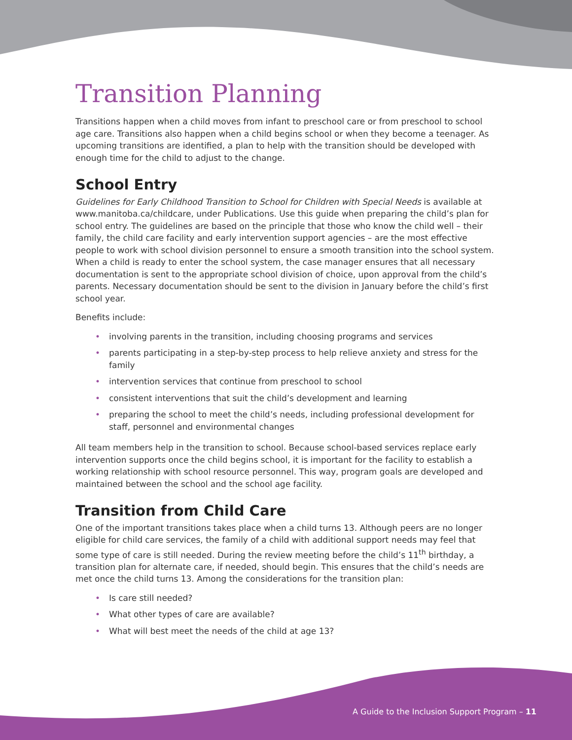Transition Planning
Transitions happen when a child moves from infant to preschool care or from preschool to school age care. Transitions also happen when a child begins school or when they become a teenager. As upcoming transitions are identified, a plan to help with the transition should be developed with enough time for the child to adjust to the change.
School Entry
Guidelines for Early Childhood Transition to School for Children with Special Needs is available at www.manitoba.ca/childcare, under Publications. Use this guide when preparing the child’s plan for school entry. The guidelines are based on the principle that those who know the child well – their family, the child care facility and early intervention support agencies – are the most effective people to work with school division personnel to ensure a smooth transition into the school system. When a child is ready to enter the school system, the case manager ensures that all necessary documentation is sent to the appropriate school division of choice, upon approval from the child’s parents. Necessary documentation should be sent to the division in January before the child’s first school year.
Benefits include:
• involving parents in the transition, including choosing programs and services
• parents participating in a step-by-step process to help relieve anxiety and stress for the family
• intervention services that continue from preschool to school
• consistent interventions that suit the child’s development and learning
• preparing the school to meet the child’s needs, including professional development for staff, personnel and environmental changes
All team members help in the transition to school. Because school-based services replace early intervention supports once the child begins school, it is important for the facility to establish a working relationship with school resource personnel. This way, program goals are developed and maintained between the school and the school age facility.
Transition from Child Care
One of the important transitions takes place when a child turns 13. Although peers are no longer eligible for child care services, the family of a child with additional support needs may feel that some type of care is still needed. During the review meeting before the child’s 11<sup>th</sup> birthday, a transition plan for alternate care, if needed, should begin. This ensures that the child’s needs are met once the child turns 13. Among the considerations for the transition plan:
• Is care still needed?
• What other types of care are available?
• What will best meet the needs of the child at age 13?
A Guide to the Inclusion Support Program – 11